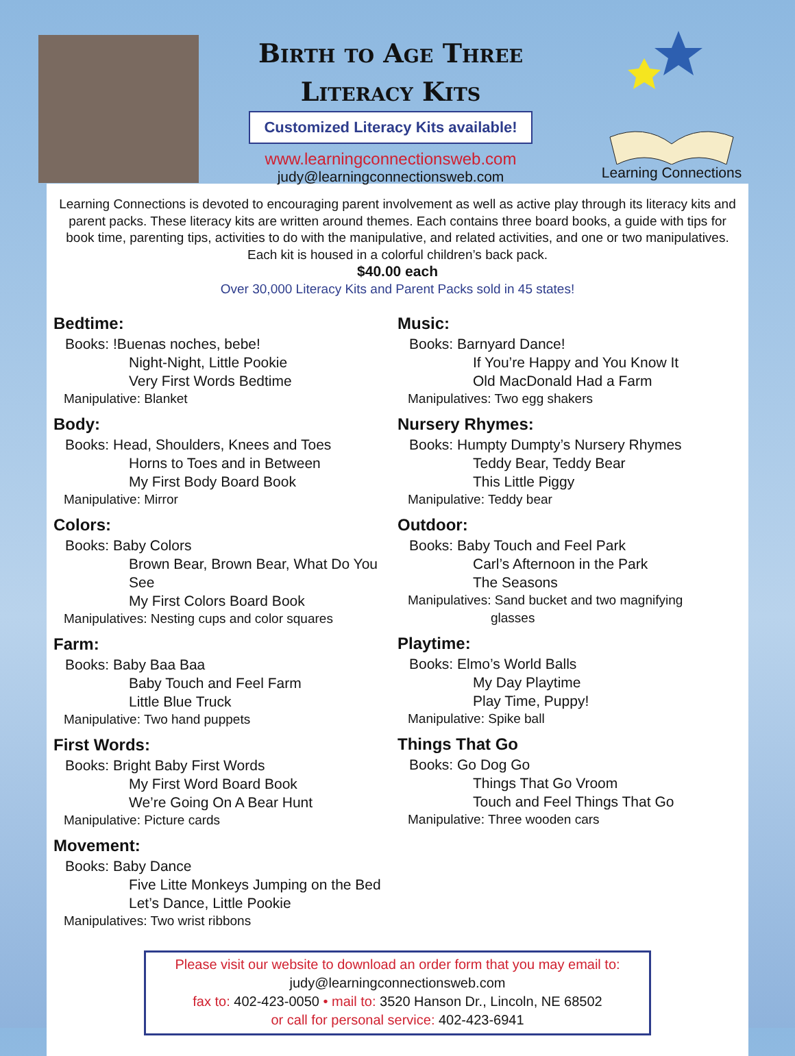Birth to Age Three
Literacy Kits
Customized Literacy Kits available!
www.learningconnectionsweb.com
judy@learningconnectionsweb.com
Learning Connections
Learning Connections is devoted to encouraging parent involvement as well as active play through its literacy kits and parent packs. These literacy kits are written around themes. Each contains three board books, a guide with tips for book time, parenting tips, activities to do with the manipulative, and related activities, and one or two manipulatives. Each kit is housed in a colorful children’s back pack.
$40.00 each
Over 30,000 Literacy Kits and Parent Packs sold in 45 states!
Bedtime:
Books: !Buenas noches, bebe!
Night-Night, Little Pookie
Very First Words Bedtime
Manipulative: Blanket
Body:
Books: Head, Shoulders, Knees and Toes
Horns to Toes and in Between
My First Body Board Book
Manipulative: Mirror
Colors:
Books: Baby Colors
Brown Bear, Brown Bear, What Do You See
My First Colors Board Book
Manipulatives: Nesting cups and color squares
Farm:
Books: Baby Baa Baa
Baby Touch and Feel Farm
Little Blue Truck
Manipulative: Two hand puppets
First Words:
Books: Bright Baby First Words
My First Word Board Book
We’re Going On A Bear Hunt
Manipulative: Picture cards
Movement:
Books: Baby Dance
Five Litte Monkeys Jumping on the Bed
Let’s Dance, Little Pookie
Manipulatives: Two wrist ribbons
Music:
Books: Barnyard Dance!
If You’re Happy and You Know It
Old MacDonald Had a Farm
Manipulatives: Two egg shakers
Nursery Rhymes:
Books: Humpty Dumpty’s Nursery Rhymes
Teddy Bear, Teddy Bear
This Little Piggy
Manipulative: Teddy bear
Outdoor:
Books: Baby Touch and Feel Park
Carl’s Afternoon in the Park
The Seasons
Manipulatives: Sand bucket and two magnifying
glasses
Playtime:
Books: Elmo’s World Balls
My Day Playtime
Play Time, Puppy!
Manipulative: Spike ball
Things That Go
Books: Go Dog Go
Things That Go Vroom
Touch and Feel Things That Go
Manipulative: Three wooden cars
Please visit our website to download an order form that you may email to:
judy@learningconnectionsweb.com
fax to: 402-423-0050 • mail to: 3520 Hanson Dr., Lincoln, NE 68502
or call for personal service: 402-423-6941